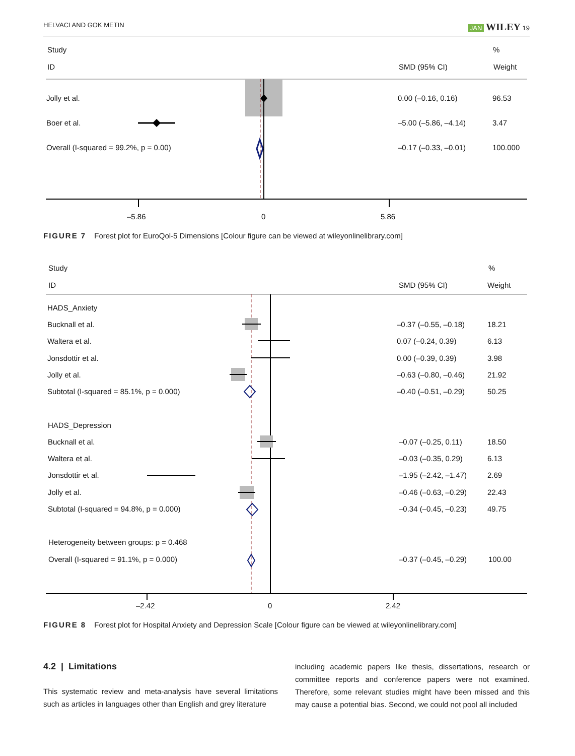HELVACI AND GOK METIN JAN WILEY 19
Study
%
ID
SMD (95% CI)
Weight
Jolly et al.
0.00 (–0.16, 0.16)
96.53
Boer et al.
–5.00 (–5.86, –4.14)
3.47
Overall (I-squared = 99.2%, p = 0.00)
–0.17 (–0.33, –0.01)
100.000
–5.86
0
5.86
FIGURE 7 Forest plot for EuroQol-5 Dimensions [Colour figure can be viewed at wileyonlinelibrary.com]
Study
%
ID
SMD (95% CI)
Weight
HADS_Anxiety
Bucknall et al.
–0.37 (–0.55, –0.18)
18.21
Waltera et al.
0.07 (–0.24, 0.39)
6.13
Jonsdottir et al.
0.00 (–0.39, 0.39)
3.98
Jolly et al.
–0.63 (–0.80, –0.46)
21.92
Subtotal (I-squared = 85.1%, p = 0.000)
–0.40 (–0.51, –0.29)
50.25
HADS_Depression
Bucknall et al.
–0.07 (–0.25, 0.11)
18.50
Waltera et al.
–0.03 (–0.35, 0.29)
6.13
Jonsdottir et al.
–1.95 (–2.42, –1.47)
2.69
Jolly et al.
–0.46 (–0.63, –0.29)
22.43
Subtotal (I-squared = 94.8%, p = 0.000)
–0.34 (–0.45, –0.23)
49.75
Heterogeneity between groups: p = 0.468
Overall (I-squared = 91.1%, p = 0.000)
–0.37 (–0.45, –0.29)
100.00
–2.42
0
2.42
FIGURE 8 Forest plot for Hospital Anxiety and Depression Scale [Colour figure can be viewed at wileyonlinelibrary.com]
4.2 | Limitations
This systematic review and meta-analysis have several limitations such as articles in languages other than English and grey literature
including academic papers like thesis, dissertations, research or committee reports and conference papers were not examined. Therefore, some relevant studies might have been missed and this may cause a potential bias. Second, we could not pool all included